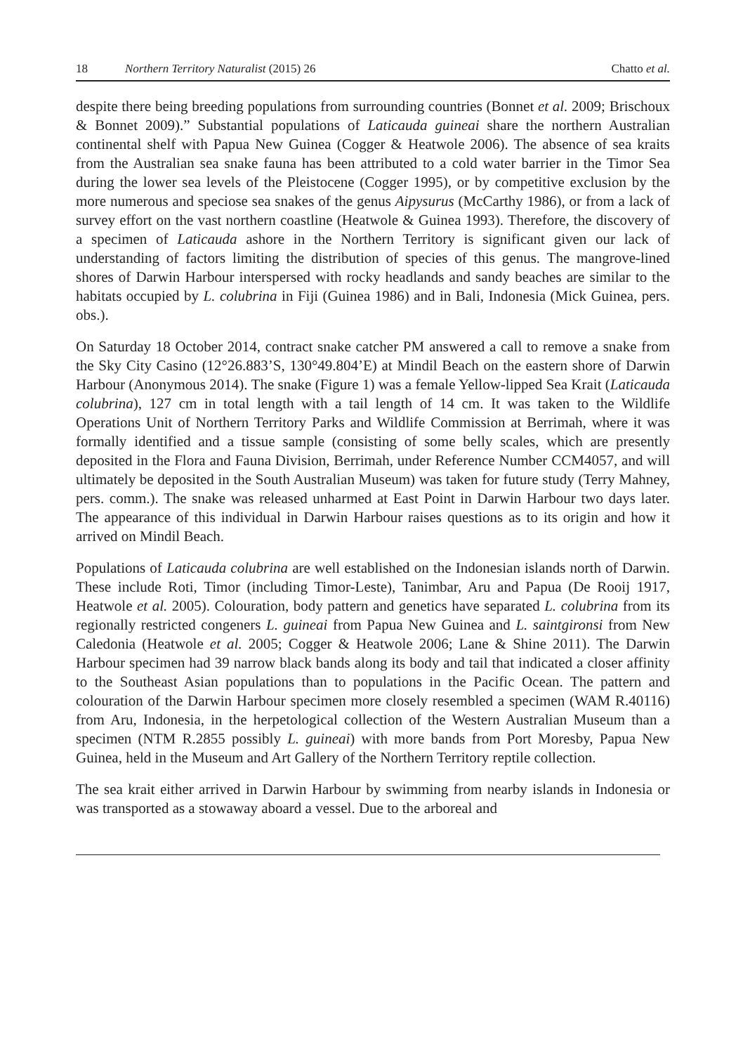18 Northern Territory Naturalist (2015) 26 Chatto et al.
despite there being breeding populations from surrounding countries (Bonnet et al. 2009; Brischoux & Bonnet 2009).” Substantial populations of Laticauda guineai share the northern Australian continental shelf with Papua New Guinea (Cogger & Heatwole 2006). The absence of sea kraits from the Australian sea snake fauna has been attributed to a cold water barrier in the Timor Sea during the lower sea levels of the Pleistocene (Cogger 1995), or by competitive exclusion by the more numerous and speciose sea snakes of the genus Aipysurus (McCarthy 1986), or from a lack of survey effort on the vast northern coastline (Heatwole & Guinea 1993). Therefore, the discovery of a specimen of Laticauda ashore in the Northern Territory is significant given our lack of understanding of factors limiting the distribution of species of this genus. The mangrove-lined shores of Darwin Harbour interspersed with rocky headlands and sandy beaches are similar to the habitats occupied by L. colubrina in Fiji (Guinea 1986) and in Bali, Indonesia (Mick Guinea, pers. obs.).
On Saturday 18 October 2014, contract snake catcher PM answered a call to remove a snake from the Sky City Casino (12°26.883’S, 130°49.804’E) at Mindil Beach on the eastern shore of Darwin Harbour (Anonymous 2014). The snake (Figure 1) was a female Yellow-lipped Sea Krait (Laticauda colubrina), 127 cm in total length with a tail length of 14 cm. It was taken to the Wildlife Operations Unit of Northern Territory Parks and Wildlife Commission at Berrimah, where it was formally identified and a tissue sample (consisting of some belly scales, which are presently deposited in the Flora and Fauna Division, Berrimah, under Reference Number CCM4057, and will ultimately be deposited in the South Australian Museum) was taken for future study (Terry Mahney, pers. comm.). The snake was released unharmed at East Point in Darwin Harbour two days later. The appearance of this individual in Darwin Harbour raises questions as to its origin and how it arrived on Mindil Beach.
Populations of Laticauda colubrina are well established on the Indonesian islands north of Darwin. These include Roti, Timor (including Timor-Leste), Tanimbar, Aru and Papua (De Rooij 1917, Heatwole et al. 2005). Colouration, body pattern and genetics have separated L. colubrina from its regionally restricted congeners L. guineai from Papua New Guinea and L. saintgironsi from New Caledonia (Heatwole et al. 2005; Cogger & Heatwole 2006; Lane & Shine 2011). The Darwin Harbour specimen had 39 narrow black bands along its body and tail that indicated a closer affinity to the Southeast Asian populations than to populations in the Pacific Ocean. The pattern and colouration of the Darwin Harbour specimen more closely resembled a specimen (WAM R.40116) from Aru, Indonesia, in the herpetological collection of the Western Australian Museum than a specimen (NTM R.2855 possibly L. guineai) with more bands from Port Moresby, Papua New Guinea, held in the Museum and Art Gallery of the Northern Territory reptile collection.
The sea krait either arrived in Darwin Harbour by swimming from nearby islands in Indonesia or was transported as a stowaway aboard a vessel. Due to the arboreal and